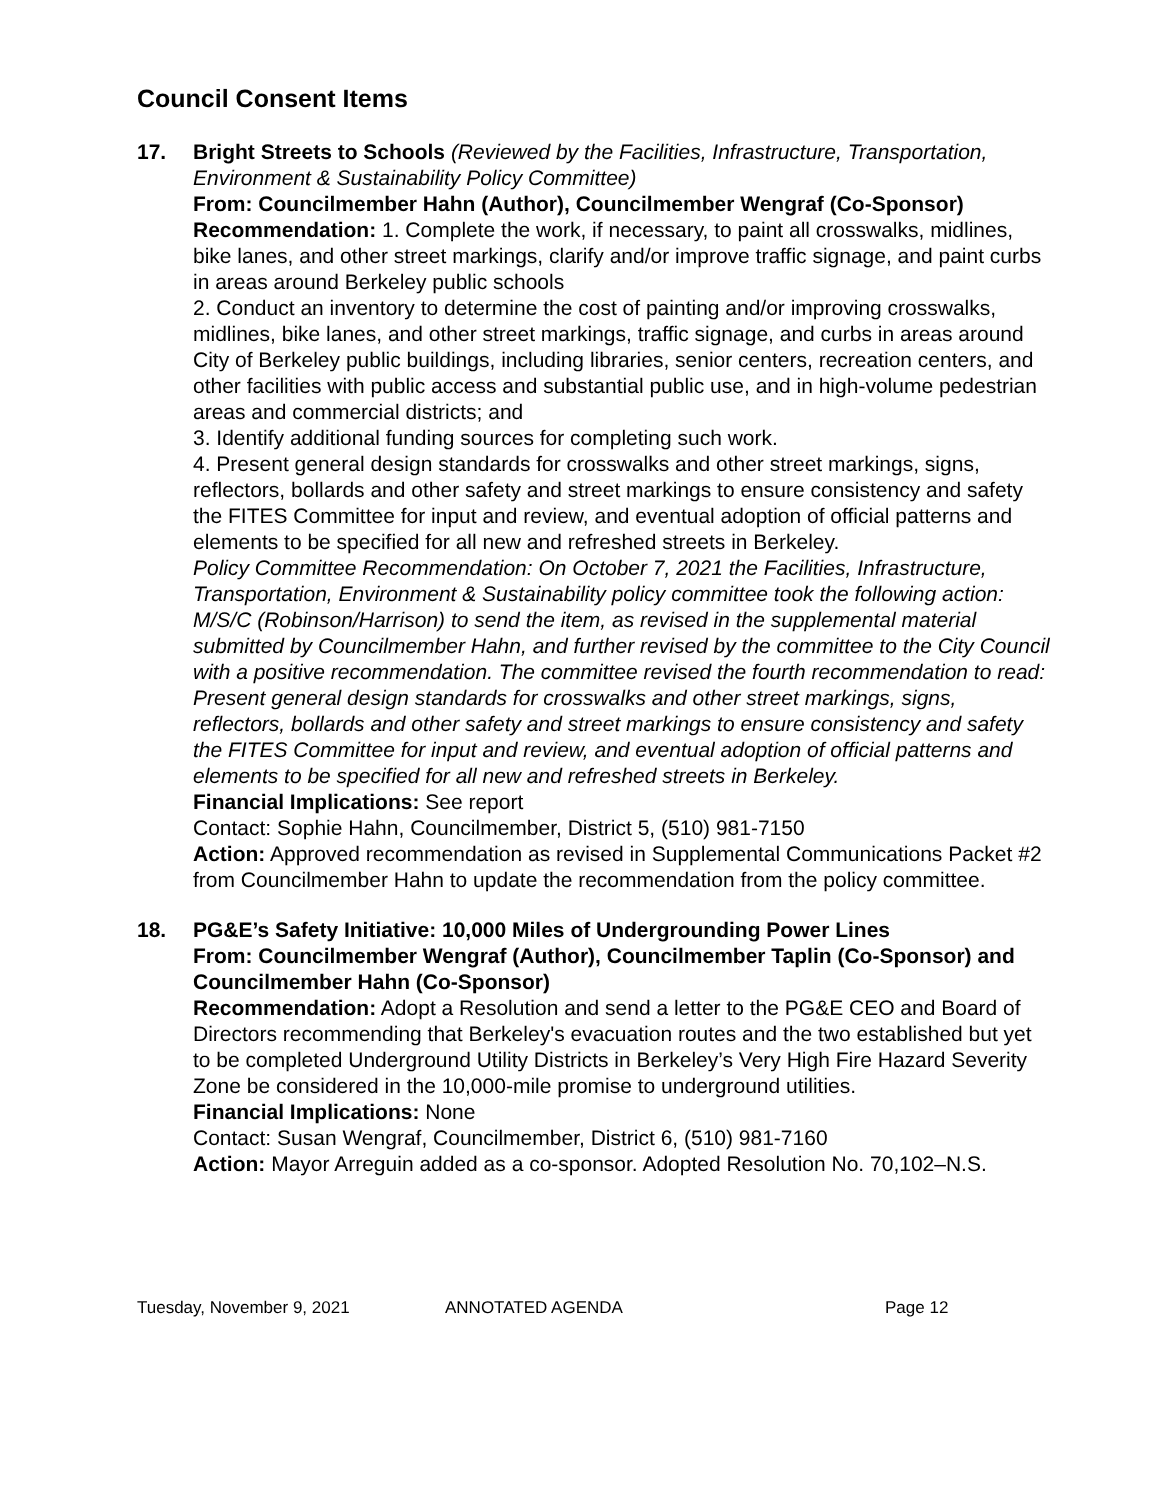Council Consent Items
17. Bright Streets to Schools (Reviewed by the Facilities, Infrastructure, Transportation, Environment & Sustainability Policy Committee)
From: Councilmember Hahn (Author), Councilmember Wengraf (Co-Sponsor)
Recommendation: 1. Complete the work, if necessary, to paint all crosswalks, midlines, bike lanes, and other street markings, clarify and/or improve traffic signage, and paint curbs in areas around Berkeley public schools
2. Conduct an inventory to determine the cost of painting and/or improving crosswalks, midlines, bike lanes, and other street markings, traffic signage, and curbs in areas around City of Berkeley public buildings, including libraries, senior centers, recreation centers, and other facilities with public access and substantial public use, and in high-volume pedestrian areas and commercial districts; and
3. Identify additional funding sources for completing such work.
4. Present general design standards for crosswalks and other street markings, signs, reflectors, bollards and other safety and street markings to ensure consistency and safety the FITES Committee for input and review, and eventual adoption of official patterns and elements to be specified for all new and refreshed streets in Berkeley.
Policy Committee Recommendation: On October 7, 2021 the Facilities, Infrastructure, Transportation, Environment & Sustainability policy committee took the following action: M/S/C (Robinson/Harrison) to send the item, as revised in the supplemental material submitted by Councilmember Hahn, and further revised by the committee to the City Council with a positive recommendation. The committee revised the fourth recommendation to read: Present general design standards for crosswalks and other street markings, signs, reflectors, bollards and other safety and street markings to ensure consistency and safety the FITES Committee for input and review, and eventual adoption of official patterns and elements to be specified for all new and refreshed streets in Berkeley.
Financial Implications: See report
Contact: Sophie Hahn, Councilmember, District 5, (510) 981-7150
Action: Approved recommendation as revised in Supplemental Communications Packet #2 from Councilmember Hahn to update the recommendation from the policy committee.
18. PG&E’s Safety Initiative: 10,000 Miles of Undergrounding Power Lines
From: Councilmember Wengraf (Author), Councilmember Taplin (Co-Sponsor) and Councilmember Hahn (Co-Sponsor)
Recommendation: Adopt a Resolution and send a letter to the PG&E CEO and Board of Directors recommending that Berkeley's evacuation routes and the two established but yet to be completed Underground Utility Districts in Berkeley’s Very High Fire Hazard Severity Zone be considered in the 10,000-mile promise to underground utilities.
Financial Implications: None
Contact: Susan Wengraf, Councilmember, District 6, (510) 981-7160
Action: Mayor Arreguin added as a co-sponsor. Adopted Resolution No. 70,102–N.S.
Tuesday, November 9, 2021 ANNOTATED AGENDA Page 12